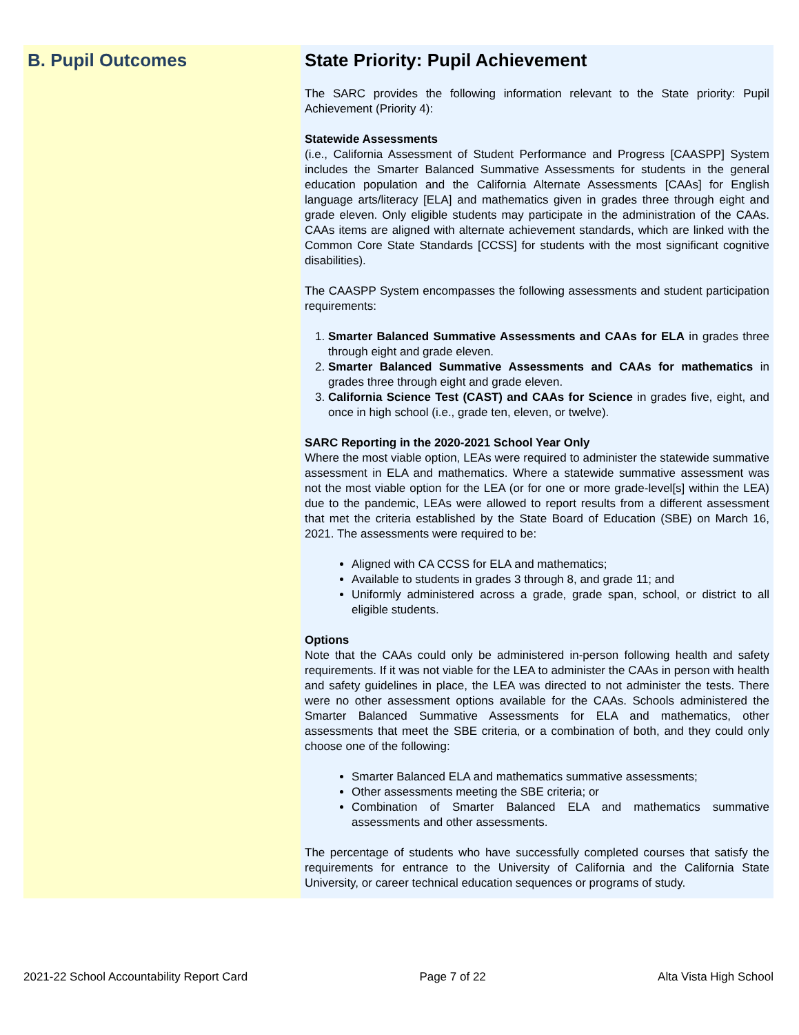B. Pupil Outcomes State Priority: Pupil Achievement
The SARC provides the following information relevant to the State priority: Pupil Achievement (Priority 4):
Statewide Assessments
(i.e., California Assessment of Student Performance and Progress [CAASPP] System includes the Smarter Balanced Summative Assessments for students in the general education population and the California Alternate Assessments [CAAs] for English language arts/literacy [ELA] and mathematics given in grades three through eight and grade eleven. Only eligible students may participate in the administration of the CAAs. CAAs items are aligned with alternate achievement standards, which are linked with the Common Core State Standards [CCSS] for students with the most significant cognitive disabilities).
The CAASPP System encompasses the following assessments and student participation requirements:
1. Smarter Balanced Summative Assessments and CAAs for ELA in grades three through eight and grade eleven.
2. Smarter Balanced Summative Assessments and CAAs for mathematics in grades three through eight and grade eleven.
3. California Science Test (CAST) and CAAs for Science in grades five, eight, and once in high school (i.e., grade ten, eleven, or twelve).
SARC Reporting in the 2020-2021 School Year Only
Where the most viable option, LEAs were required to administer the statewide summative assessment in ELA and mathematics. Where a statewide summative assessment was not the most viable option for the LEA (or for one or more grade-level[s] within the LEA) due to the pandemic, LEAs were allowed to report results from a different assessment that met the criteria established by the State Board of Education (SBE) on March 16, 2021. The assessments were required to be:
Aligned with CA CCSS for ELA and mathematics;
Available to students in grades 3 through 8, and grade 11; and
Uniformly administered across a grade, grade span, school, or district to all eligible students.
Options
Note that the CAAs could only be administered in-person following health and safety requirements. If it was not viable for the LEA to administer the CAAs in person with health and safety guidelines in place, the LEA was directed to not administer the tests. There were no other assessment options available for the CAAs. Schools administered the Smarter Balanced Summative Assessments for ELA and mathematics, other assessments that meet the SBE criteria, or a combination of both, and they could only choose one of the following:
Smarter Balanced ELA and mathematics summative assessments;
Other assessments meeting the SBE criteria; or
Combination of Smarter Balanced ELA and mathematics summative assessments and other assessments.
The percentage of students who have successfully completed courses that satisfy the requirements for entrance to the University of California and the California State University, or career technical education sequences or programs of study.
2021-22 School Accountability Report Card Page 7 of 22 Alta Vista High School